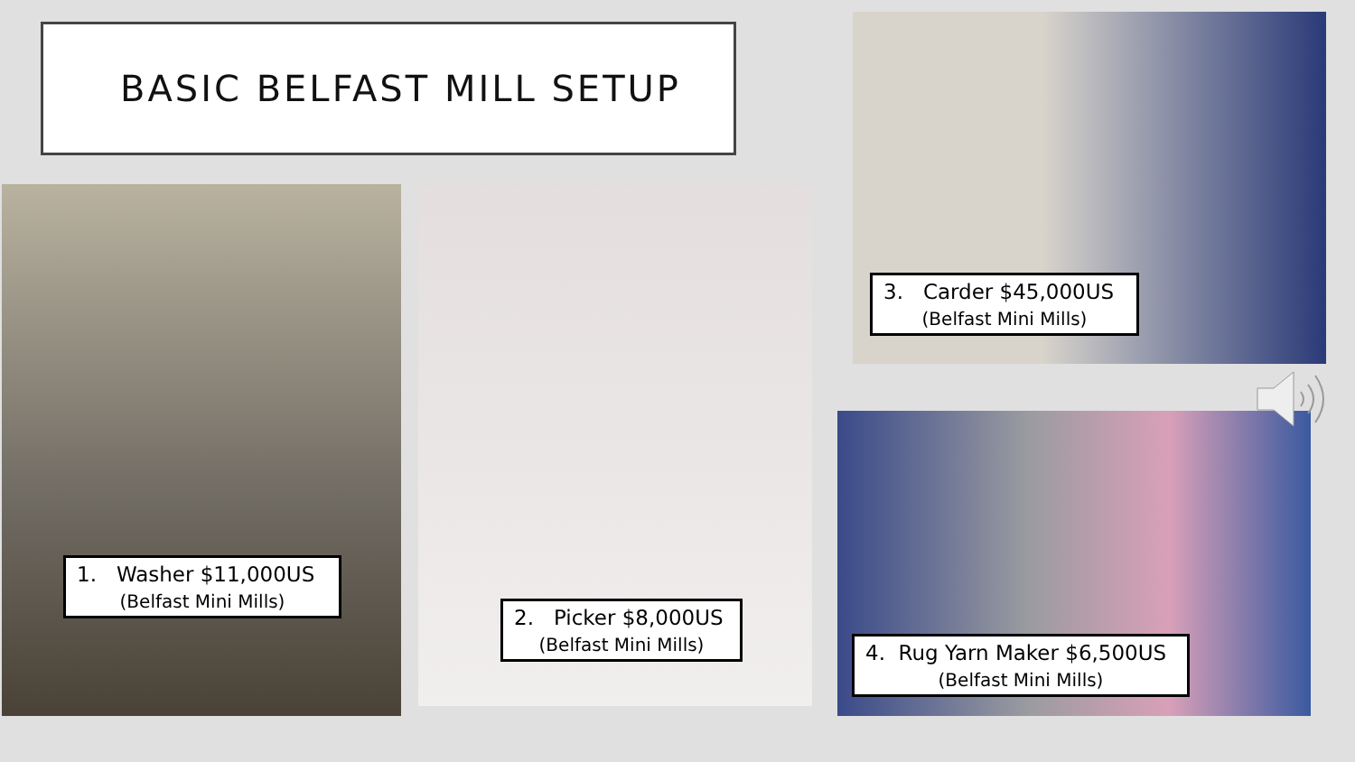BASIC BELFAST MILL SETUP
1. Washer $11,000US
(Belfast Mini Mills)
2. Picker $8,000US
(Belfast Mini Mills)
3. Carder $45,000US
(Belfast Mini Mills)
4. Rug Yarn Maker $6,500US
(Belfast Mini Mills)